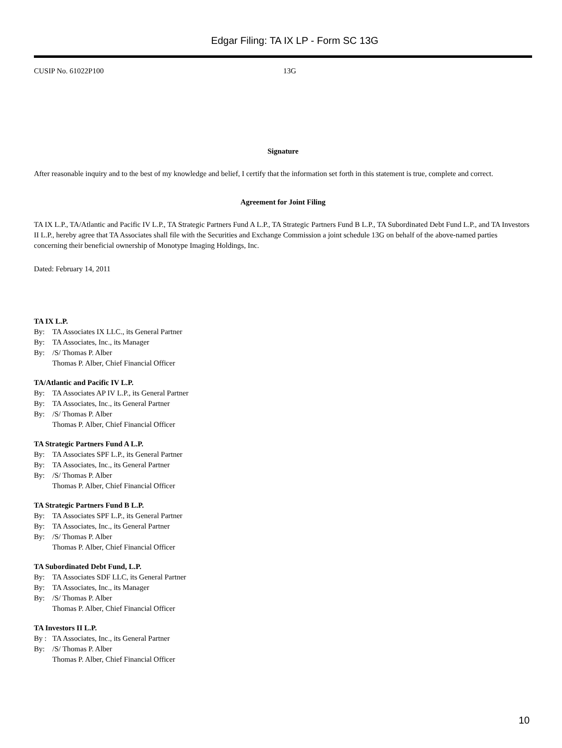Edgar Filing: TA IX LP - Form SC 13G
CUSIP No. 61022P100 13G
Signature
After reasonable inquiry and to the best of my knowledge and belief, I certify that the information set forth in this statement is true, complete and correct.
Agreement for Joint Filing
TA IX L.P., TA/Atlantic and Pacific IV L.P., TA Strategic Partners Fund A L.P., TA Strategic Partners Fund B L.P., TA Subordinated Debt Fund L.P., and TA Investors II L.P., hereby agree that TA Associates shall file with the Securities and Exchange Commission a joint schedule 13G on behalf of the above-named parties concerning their beneficial ownership of Monotype Imaging Holdings, Inc.
Dated: February 14, 2011
TA IX L.P.
By: TA Associates IX LLC., its General Partner
By: TA Associates, Inc., its Manager
By: /S/ Thomas P. Alber
Thomas P. Alber, Chief Financial Officer
TA/Atlantic and Pacific IV L.P.
By: TA Associates AP IV L.P., its General Partner
By: TA Associates, Inc., its General Partner
By: /S/ Thomas P. Alber
Thomas P. Alber, Chief Financial Officer
TA Strategic Partners Fund A L.P.
By: TA Associates SPF L.P., its General Partner
By: TA Associates, Inc., its General Partner
By: /S/ Thomas P. Alber
Thomas P. Alber, Chief Financial Officer
TA Strategic Partners Fund B L.P.
By: TA Associates SPF L.P., its General Partner
By: TA Associates, Inc., its General Partner
By: /S/ Thomas P. Alber
Thomas P. Alber, Chief Financial Officer
TA Subordinated Debt Fund, L.P.
By: TA Associates SDF LLC, its General Partner
By: TA Associates, Inc., its Manager
By: /S/ Thomas P. Alber
Thomas P. Alber, Chief Financial Officer
TA Investors II L.P.
By : TA Associates, Inc., its General Partner
By: /S/ Thomas P. Alber
Thomas P. Alber, Chief Financial Officer
10